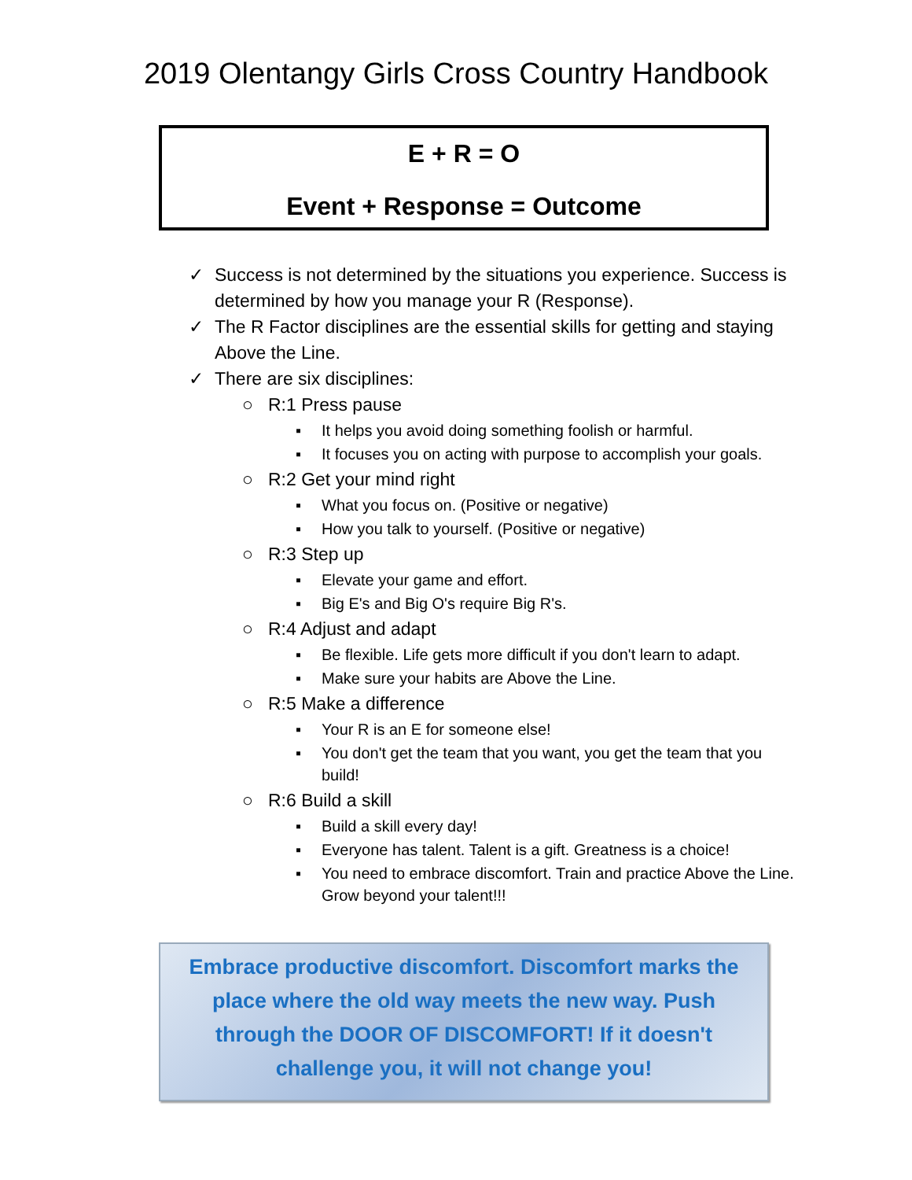2019 Olentangy Girls Cross Country Handbook
E + R = O
Event + Response = Outcome
✓ Success is not determined by the situations you experience. Success is determined by how you manage your R (Response).
✓ The R Factor disciplines are the essential skills for getting and staying Above the Line.
✓ There are six disciplines:
○ R:1 Press pause
▪ It helps you avoid doing something foolish or harmful.
▪ It focuses you on acting with purpose to accomplish your goals.
○ R:2 Get your mind right
▪ What you focus on. (Positive or negative)
▪ How you talk to yourself. (Positive or negative)
○ R:3 Step up
▪ Elevate your game and effort.
▪ Big E's and Big O's require Big R's.
○ R:4 Adjust and adapt
▪ Be flexible. Life gets more difficult if you don't learn to adapt.
▪ Make sure your habits are Above the Line.
○ R:5 Make a difference
▪ Your R is an E for someone else!
▪ You don't get the team that you want, you get the team that you build!
○ R:6 Build a skill
▪ Build a skill every day!
▪ Everyone has talent. Talent is a gift. Greatness is a choice!
▪ You need to embrace discomfort. Train and practice Above the Line. Grow beyond your talent!!!
Embrace productive discomfort. Discomfort marks the
place where the old way meets the new way. Push
through the DOOR OF DISCOMFORT! If it doesn't
challenge you, it will not change you!